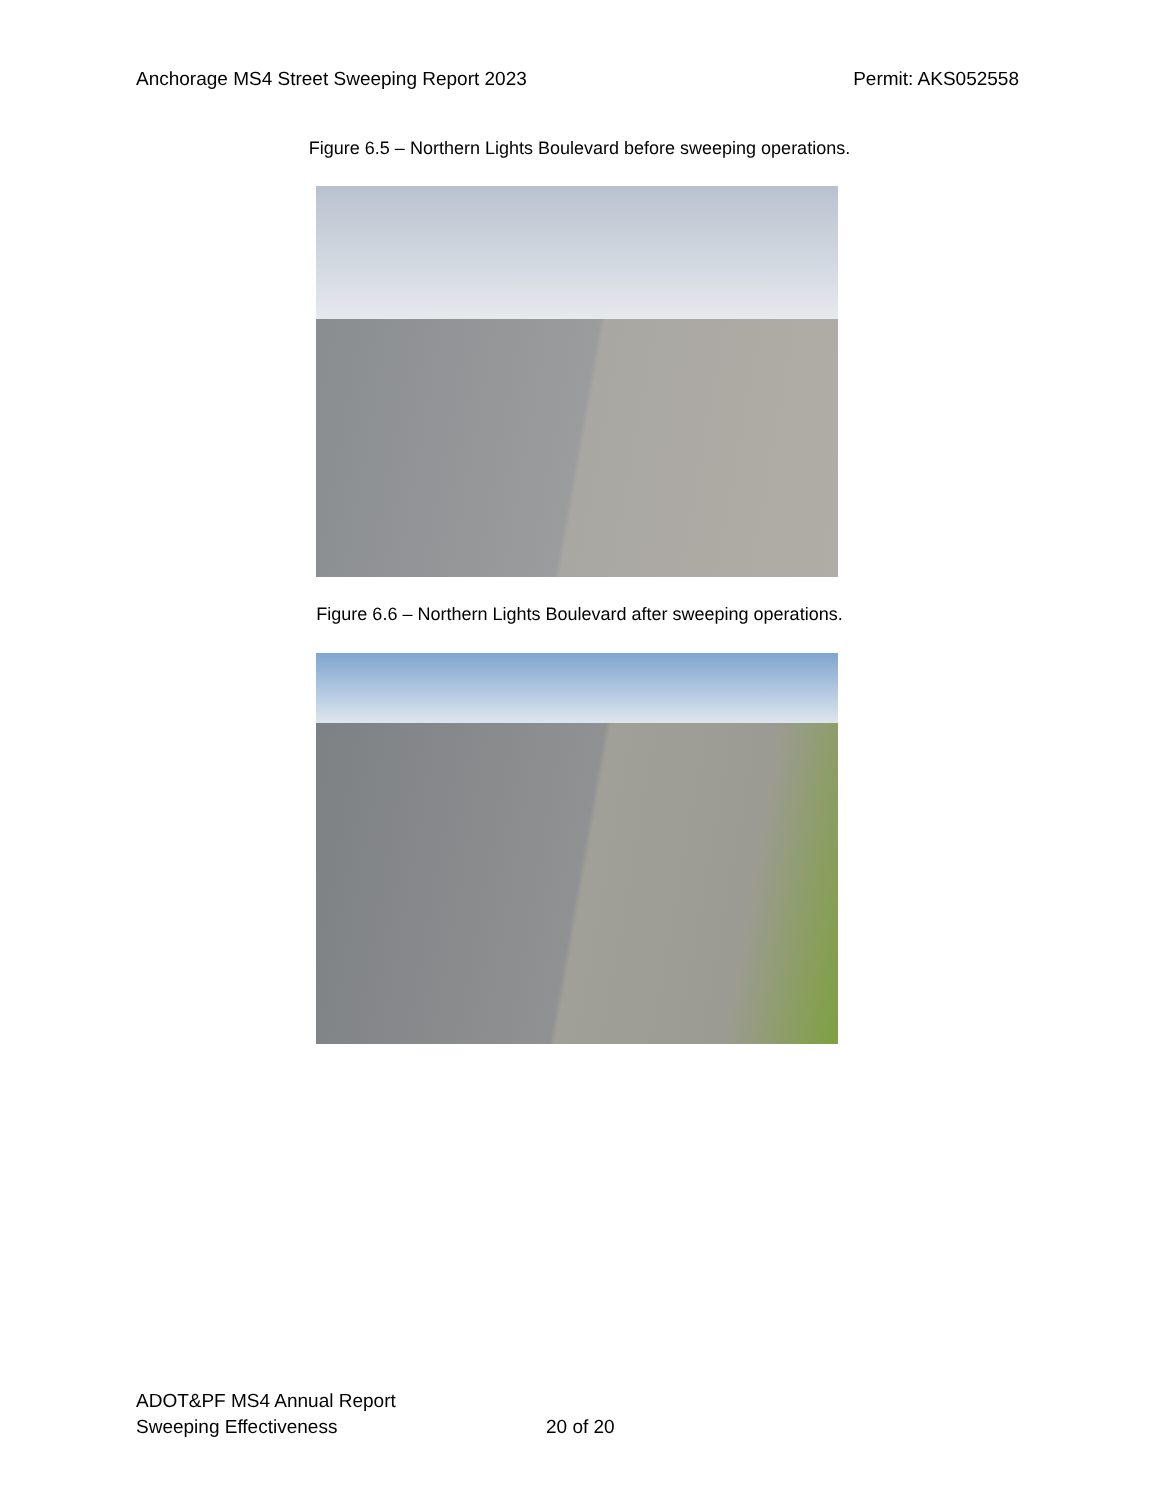Anchorage MS4 Street Sweeping Report 2023 Permit: AKS052558
Figure 6.5 – Northern Lights Boulevard before sweeping operations.
Figure 6.6 – Northern Lights Boulevard after sweeping operations.
ADOT&PF MS4 Annual Report
Sweeping Effectiveness
20 of 20